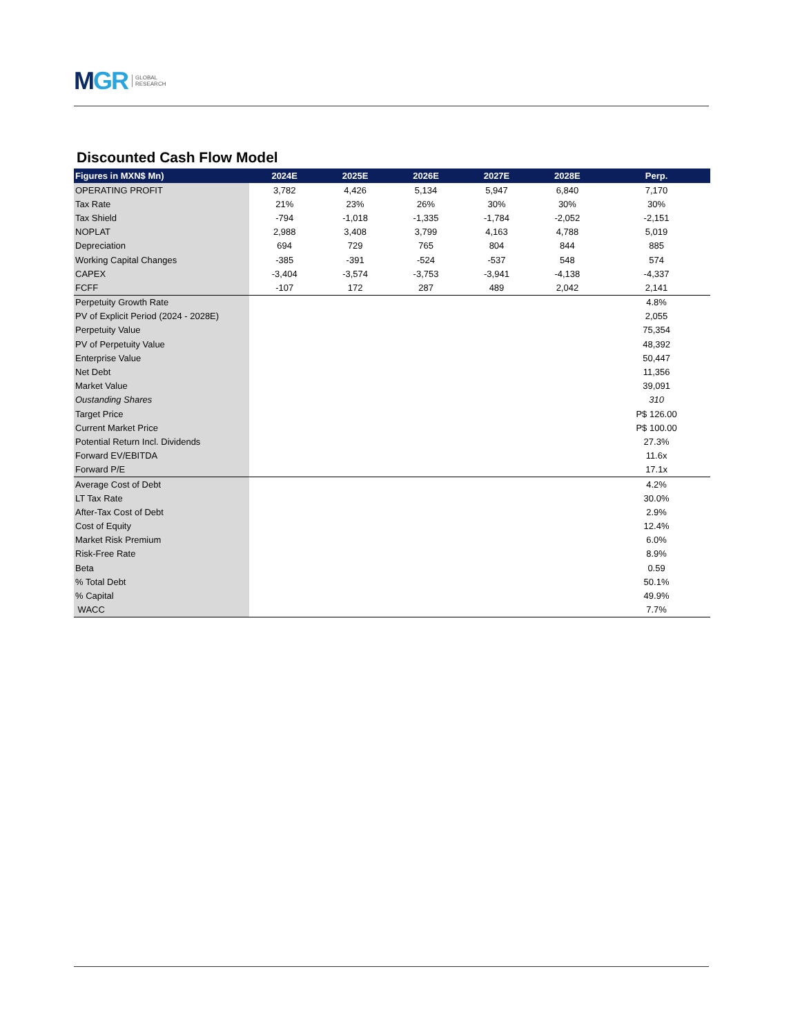MGR
GLOBAL
RESEARCH
Discounted Cash Flow Model
| Figures in MXN$ Mn) | 2024E | 2025E | 2026E | 2027E | 2028E | Perp. |
| --- | --- | --- | --- | --- | --- | --- |
| OPERATING PROFIT | 3,782 | 4,426 | 5,134 | 5,947 | 6,840 | 7,170 |
| Tax Rate | 21% | 23% | 26% | 30% | 30% | 30% |
| Tax Shield | -794 | -1,018 | -1,335 | -1,784 | -2,052 | -2,151 |
| NOPLAT | 2,988 | 3,408 | 3,799 | 4,163 | 4,788 | 5,019 |
| Depreciation | 694 | 729 | 765 | 804 | 844 | 885 |
| Working Capital Changes | -385 | -391 | -524 | -537 | 548 | 574 |
| CAPEX | -3,404 | -3,574 | -3,753 | -3,941 | -4,138 | -4,337 |
| FCFF | -107 | 172 | 287 | 489 | 2,042 | 2,141 |
| Perpetuity Growth Rate | | | | | | 4.8% |
| PV of Explicit Period (2024 - 2028E) | | | | | | 2,055 |
| Perpetuity Value | | | | | | 75,354 |
| PV of Perpetuity Value | | | | | | 48,392 |
| Enterprise Value | | | | | | 50,447 |
| Net Debt | | | | | | 11,356 |
| Market Value | | | | | | 39,091 |
| Oustanding Shares | | | | | | 310 |
| Target Price | | | | | | P$ 126.00 |
| Current Market Price | | | | | | P$ 100.00 |
| Potential Return Incl. Dividends | | | | | | 27.3% |
| Forward EV/EBITDA | | | | | | 11.6x |
| Forward P/E | | | | | | 17.1x |
| Average Cost of Debt | | | | | | 4.2% |
| LT Tax Rate | | | | | | 30.0% |
| After-Tax Cost of Debt | | | | | | 2.9% |
| Cost of Equity | | | | | | 12.4% |
| Market Risk Premium | | | | | | 6.0% |
| Risk-Free Rate | | | | | | 8.9% |
| Beta | | | | | | 0.59 |
| % Total Debt | | | | | | 50.1% |
| % Capital | | | | | | 49.9% |
| WACC | | | | | | 7.7% |